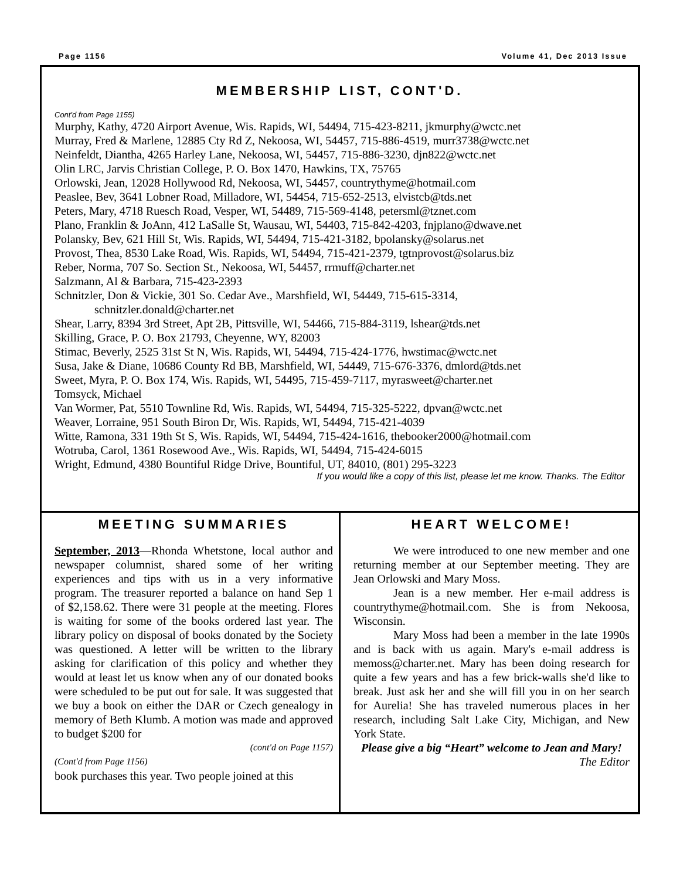Page 1156 Volume 41, Dec 2013 Issue
MEMBERSHIP LIST, CONT'D.
Cont'd from Page 1155)
Murphy, Kathy, 4720 Airport Avenue, Wis. Rapids, WI, 54494, 715-423-8211, jkmurphy@wctc.net
Murray, Fred & Marlene, 12885 Cty Rd Z, Nekoosa, WI, 54457, 715-886-4519, murr3738@wctc.net
Neinfeldt, Diantha, 4265 Harley Lane, Nekoosa, WI, 54457, 715-886-3230, djn822@wctc.net
Olin LRC, Jarvis Christian College, P. O. Box 1470, Hawkins, TX, 75765
Orlowski, Jean, 12028 Hollywood Rd, Nekoosa, WI, 54457, countrythyme@hotmail.com
Peaslee, Bev, 3641 Lobner Road, Milladore, WI, 54454, 715-652-2513, elvistcb@tds.net
Peters, Mary, 4718 Ruesch Road, Vesper, WI, 54489, 715-569-4148, petersml@tznet.com
Plano, Franklin & JoAnn, 412 LaSalle St, Wausau, WI, 54403, 715-842-4203, fnjplano@dwave.net
Polansky, Bev, 621 Hill St, Wis. Rapids, WI, 54494, 715-421-3182, bpolansky@solarus.net
Provost, Thea, 8530 Lake Road, Wis. Rapids, WI, 54494, 715-421-2379, tgtnprovost@solarus.biz
Reber, Norma, 707 So. Section St., Nekoosa, WI, 54457, rrmuff@charter.net
Salzmann, Al & Barbara, 715-423-2393
Schnitzler, Don & Vickie, 301 So. Cedar Ave., Marshfield, WI, 54449, 715-615-3314,
schnitzler.donald@charter.net
Shear, Larry, 8394 3rd Street, Apt 2B, Pittsville, WI, 54466, 715-884-3119, lshear@tds.net
Skilling, Grace, P. O. Box 21793, Cheyenne, WY, 82003
Stimac, Beverly, 2525 31st St N, Wis. Rapids, WI, 54494, 715-424-1776, hwstimac@wctc.net
Susa, Jake & Diane, 10686 County Rd BB, Marshfield, WI, 54449, 715-676-3376, dmlord@tds.net
Sweet, Myra, P. O. Box 174, Wis. Rapids, WI, 54495, 715-459-7117, myrasweet@charter.net
Tomsyck, Michael
Van Wormer, Pat, 5510 Townline Rd, Wis. Rapids, WI, 54494, 715-325-5222, dpvan@wctc.net
Weaver, Lorraine, 951 South Biron Dr, Wis. Rapids, WI, 54494, 715-421-4039
Witte, Ramona, 331 19th St S, Wis. Rapids, WI, 54494, 715-424-1616, thebooker2000@hotmail.com
Wotruba, Carol, 1361 Rosewood Ave., Wis. Rapids, WI, 54494, 715-424-6015
Wright, Edmund, 4380 Bountiful Ridge Drive, Bountiful, UT, 84010, (801) 295-3223
If you would like a copy of this list, please let me know. Thanks. The Editor
MEETING SUMMARIES
September, 2013—Rhonda Whetstone, local author and newspaper columnist, shared some of her writing experiences and tips with us in a very informative program. The treasurer reported a balance on hand Sep 1 of $2,158.62. There were 31 people at the meeting. Flores is waiting for some of the books ordered last year. The library policy on disposal of books donated by the Society was questioned. A letter will be written to the library asking for clarification of this policy and whether they would at least let us know when any of our donated books were scheduled to be put out for sale. It was suggested that we buy a book on either the DAR or Czech genealogy in memory of Beth Klumb. A motion was made and approved to budget $200 for
(cont'd on Page 1157)
(Cont'd from Page 1156)
book purchases this year. Two people joined at this
HEART WELCOME!
We were introduced to one new member and one returning member at our September meeting. They are Jean Orlowski and Mary Moss.
Jean is a new member. Her e-mail address is countrythyme@hotmail.com. She is from Nekoosa, Wisconsin.
Mary Moss had been a member in the late 1990s and is back with us again. Mary's e-mail address is memoss@charter.net. Mary has been doing research for quite a few years and has a few brick-walls she'd like to break. Just ask her and she will fill you in on her search for Aurelia! She has traveled numerous places in her research, including Salt Lake City, Michigan, and New York State.
Please give a big “Heart” welcome to Jean and Mary!
The Editor